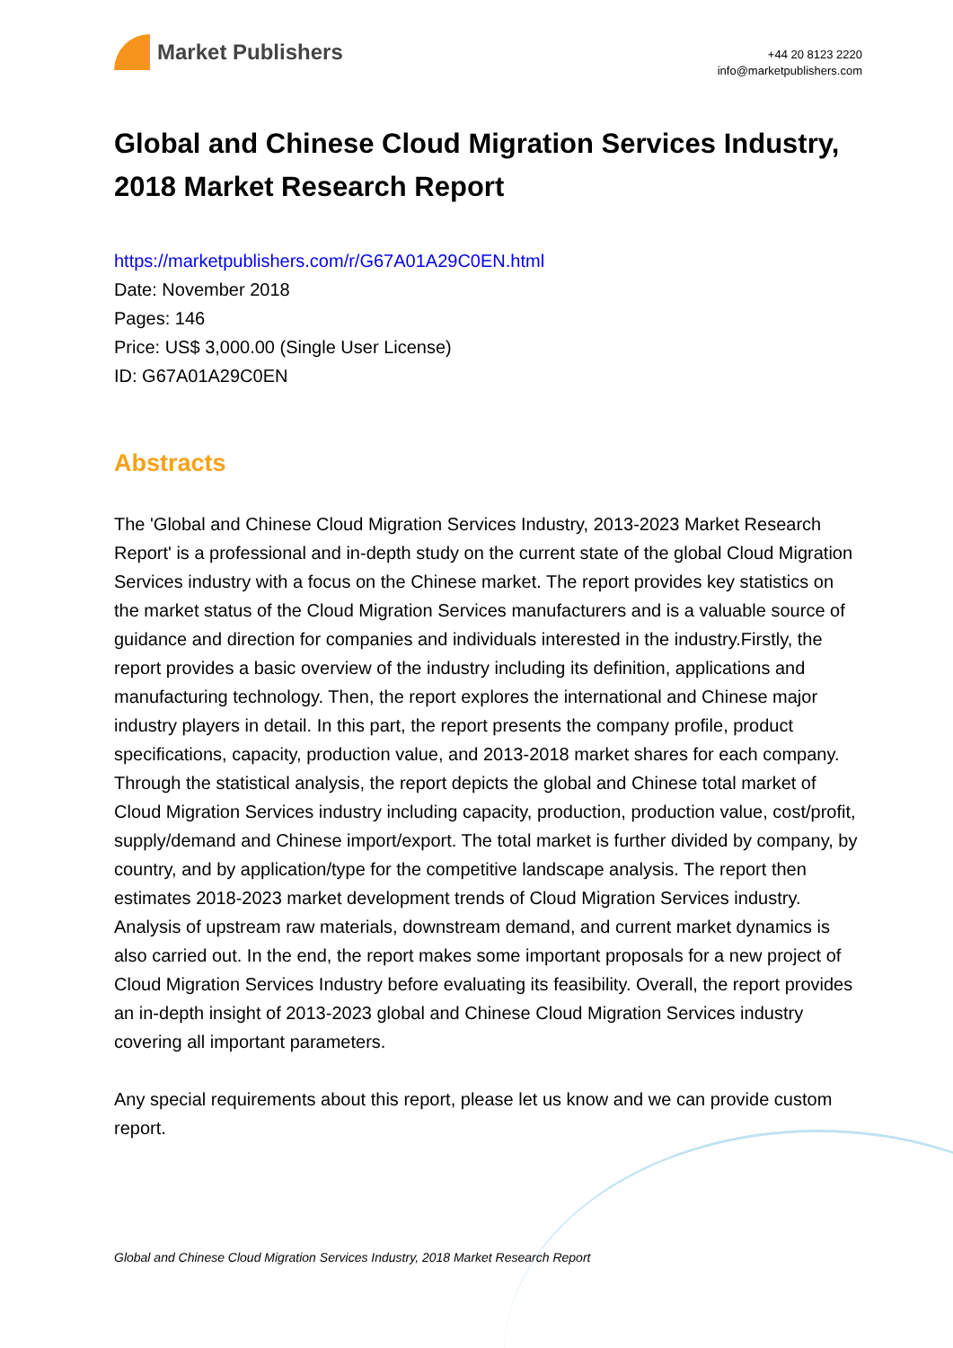Market Publishers
+44 20 8123 2220
info@marketpublishers.com
Global and Chinese Cloud Migration Services Industry, 2018 Market Research Report
https://marketpublishers.com/r/G67A01A29C0EN.html
Date: November 2018
Pages: 146
Price: US$ 3,000.00 (Single User License)
ID: G67A01A29C0EN
Abstracts
The 'Global and Chinese Cloud Migration Services Industry, 2013-2023 Market Research Report' is a professional and in-depth study on the current state of the global Cloud Migration Services industry with a focus on the Chinese market. The report provides key statistics on the market status of the Cloud Migration Services manufacturers and is a valuable source of guidance and direction for companies and individuals interested in the industry.Firstly, the report provides a basic overview of the industry including its definition, applications and manufacturing technology. Then, the report explores the international and Chinese major industry players in detail. In this part, the report presents the company profile, product specifications, capacity, production value, and 2013-2018 market shares for each company. Through the statistical analysis, the report depicts the global and Chinese total market of Cloud Migration Services industry including capacity, production, production value, cost/profit, supply/demand and Chinese import/export. The total market is further divided by company, by country, and by application/type for the competitive landscape analysis. The report then estimates 2018-2023 market development trends of Cloud Migration Services industry. Analysis of upstream raw materials, downstream demand, and current market dynamics is also carried out. In the end, the report makes some important proposals for a new project of Cloud Migration Services Industry before evaluating its feasibility. Overall, the report provides an in-depth insight of 2013-2023 global and Chinese Cloud Migration Services industry covering all important parameters.
Any special requirements about this report, please let us know and we can provide custom report.
Global and Chinese Cloud Migration Services Industry, 2018 Market Research Report